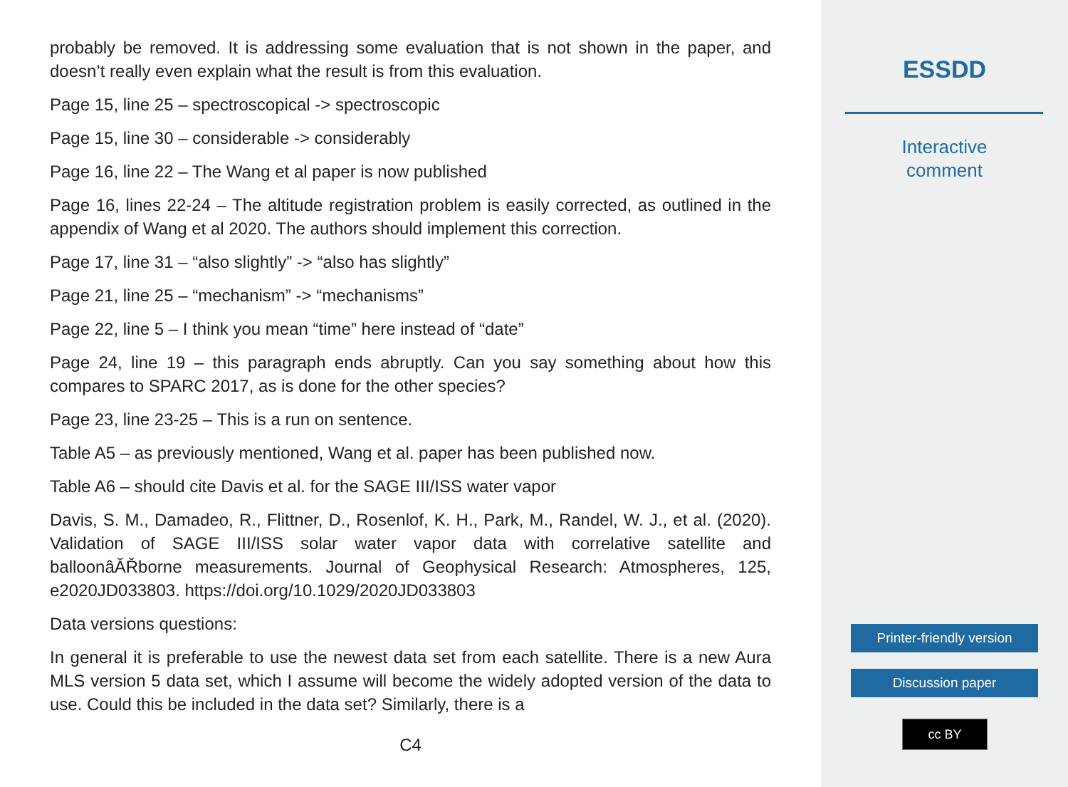probably be removed. It is addressing some evaluation that is not shown in the paper, and doesn’t really even explain what the result is from this evaluation.
Page 15, line 25 – spectroscopical -> spectroscopic
Page 15, line 30 – considerable -> considerably
Page 16, line 22 – The Wang et al paper is now published
Page 16, lines 22-24 – The altitude registration problem is easily corrected, as outlined in the appendix of Wang et al 2020. The authors should implement this correction.
Page 17, line 31 – “also slightly” -> “also has slightly”
Page 21, line 25 – “mechanism” -> “mechanisms”
Page 22, line 5 – I think you mean “time” here instead of “date”
Page 24, line 19 – this paragraph ends abruptly. Can you say something about how this compares to SPARC 2017, as is done for the other species?
Page 23, line 23-25 – This is a run on sentence.
Table A5 – as previously mentioned, Wang et al. paper has been published now.
Table A6 – should cite Davis et al. for the SAGE III/ISS water vapor
Davis, S. M., Damadeo, R., Flittner, D., Rosenlof, K. H., Park, M., Randel, W. J., et al. (2020). Validation of SAGE III/ISS solar water vapor data with correlative satellite and balloonâĂŘborne measurements. Journal of Geophysical Research: Atmospheres, 125, e2020JD033803. https://doi.org/10.1029/2020JD033803
Data versions questions:
In general it is preferable to use the newest data set from each satellite. There is a new Aura MLS version 5 data set, which I assume will become the widely adopted version of the data to use. Could this be included in the data set? Similarly, there is a
C4
ESSDD
Interactive
comment
Printer-friendly version
Discussion paper
cc BY